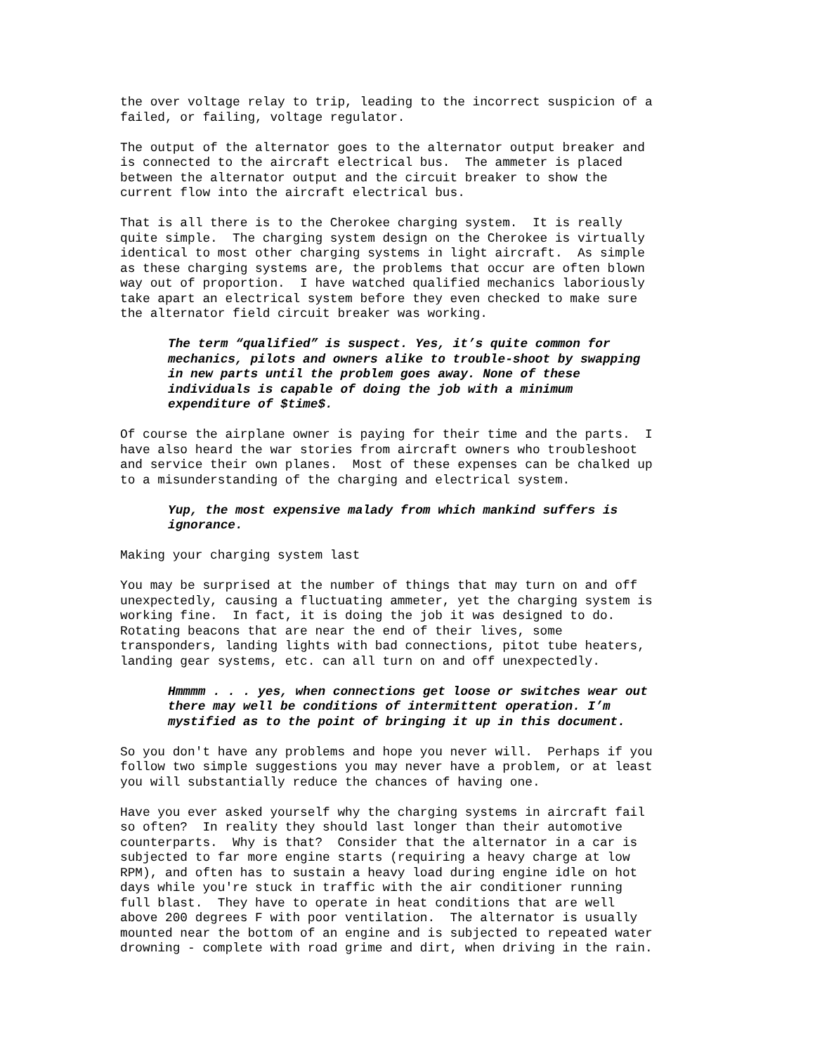the over voltage relay to trip, leading to the incorrect suspicion of a failed, or failing, voltage regulator.
The output of the alternator goes to the alternator output breaker and is connected to the aircraft electrical bus. The ammeter is placed between the alternator output and the circuit breaker to show the current flow into the aircraft electrical bus.
That is all there is to the Cherokee charging system. It is really quite simple. The charging system design on the Cherokee is virtually identical to most other charging systems in light aircraft. As simple as these charging systems are, the problems that occur are often blown way out of proportion. I have watched qualified mechanics laboriously take apart an electrical system before they even checked to make sure the alternator field circuit breaker was working.
The term “qualified” is suspect. Yes, it’s quite common for mechanics, pilots and owners alike to trouble-shoot by swapping in new parts until the problem goes away. None of these individuals is capable of doing the job with a minimum expenditure of $time$.
Of course the airplane owner is paying for their time and the parts. I have also heard the war stories from aircraft owners who troubleshoot and service their own planes. Most of these expenses can be chalked up to a misunderstanding of the charging and electrical system.
Yup, the most expensive malady from which mankind suffers is ignorance.
Making your charging system last
You may be surprised at the number of things that may turn on and off unexpectedly, causing a fluctuating ammeter, yet the charging system is working fine. In fact, it is doing the job it was designed to do. Rotating beacons that are near the end of their lives, some transponders, landing lights with bad connections, pitot tube heaters, landing gear systems, etc. can all turn on and off unexpectedly.
Hmmmm . . . yes, when connections get loose or switches wear out there may well be conditions of intermittent operation. I’m mystified as to the point of bringing it up in this document.
So you don't have any problems and hope you never will. Perhaps if you follow two simple suggestions you may never have a problem, or at least you will substantially reduce the chances of having one.
Have you ever asked yourself why the charging systems in aircraft fail so often? In reality they should last longer than their automotive counterparts. Why is that? Consider that the alternator in a car is subjected to far more engine starts (requiring a heavy charge at low RPM), and often has to sustain a heavy load during engine idle on hot days while you're stuck in traffic with the air conditioner running full blast. They have to operate in heat conditions that are well above 200 degrees F with poor ventilation. The alternator is usually mounted near the bottom of an engine and is subjected to repeated water drowning - complete with road grime and dirt, when driving in the rain.